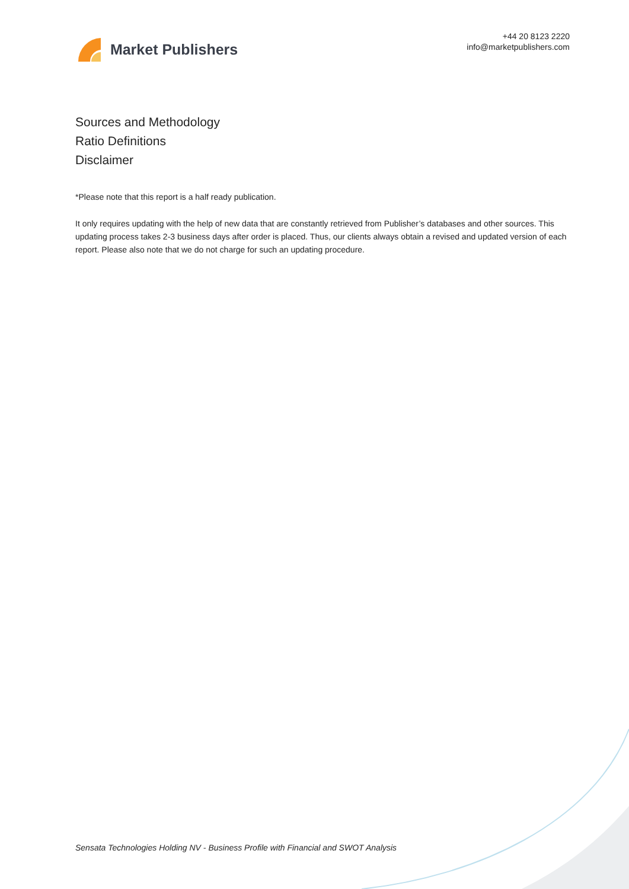Market Publishers
+44 20 8123 2220
info@marketpublishers.com
Sources and Methodology
Ratio Definitions
Disclaimer
*Please note that this report is a half ready publication.
It only requires updating with the help of new data that are constantly retrieved from Publisher’s databases and other sources. This updating process takes 2-3 business days after order is placed. Thus, our clients always obtain a revised and updated version of each report. Please also note that we do not charge for such an updating procedure.
Sensata Technologies Holding NV - Business Profile with Financial and SWOT Analysis